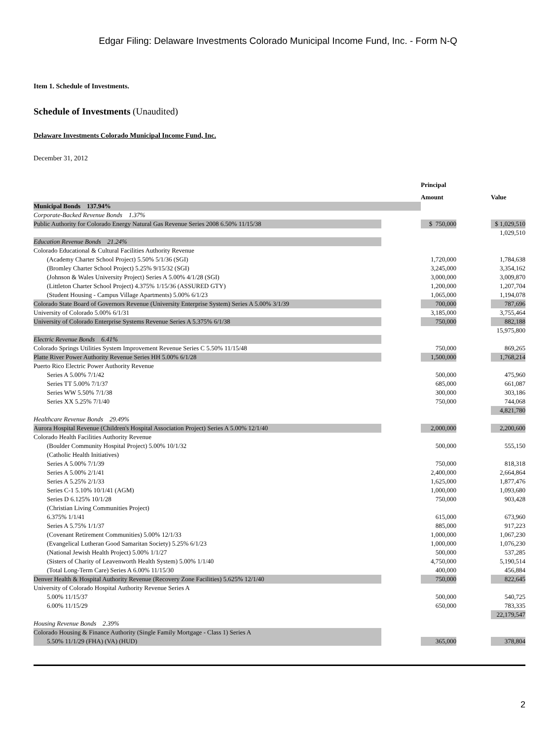Edgar Filing: Delaware Investments Colorado Municipal Income Fund, Inc. - Form N-Q
Item 1. Schedule of Investments.
Schedule of Investments (Unaudited)
Delaware Investments Colorado Municipal Income Fund, Inc.
December 31, 2012
| | | Principal | | |
| --- | --- | --- | --- | --- |
| | | Amount | | Value |
| Municipal Bonds 137.94% | | | | |
| Corporate-Backed Revenue Bonds 1.37% | | | | |
| Public Authority for Colorado Energy Natural Gas Revenue Series 2008 6.50% 11/15/38 | | $ 750,000 | | $ 1,029,510 |
| | | | | 1,029,510 |
| Education Revenue Bonds 21.24% | | | | |
| Colorado Educational & Cultural Facilities Authority Revenue | | | | |
| (Academy Charter School Project) 5.50% 5/1/36 (SGI) | | 1,720,000 | | 1,784,638 |
| (Bromley Charter School Project) 5.25% 9/15/32 (SGI) | | 3,245,000 | | 3,354,162 |
| (Johnson & Wales University Project) Series A 5.00% 4/1/28 (SGI) | | 3,000,000 | | 3,009,870 |
| (Littleton Charter School Project) 4.375% 1/15/36 (ASSURED GTY) | | 1,200,000 | | 1,207,704 |
| (Student Housing - Campus Village Apartments) 5.00% 6/1/23 | | 1,065,000 | | 1,194,078 |
| Colorado State Board of Governors Revenue (University Enterprise System) Series A 5.00% 3/1/39 | | 700,000 | | 787,696 |
| University of Colorado 5.00% 6/1/31 | | 3,185,000 | | 3,755,464 |
| University of Colorado Enterprise Systems Revenue Series A 5.375% 6/1/38 | | 750,000 | | 882,188 |
| | | | | 15,975,800 |
| Electric Revenue Bonds 6.41% | | | | |
| Colorado Springs Utilities System Improvement Revenue Series C 5.50% 11/15/48 | | 750,000 | | 869,265 |
| Platte River Power Authority Revenue Series HH 5.00% 6/1/28 | | 1,500,000 | | 1,768,214 |
| Puerto Rico Electric Power Authority Revenue | | | | |
| Series A 5.00% 7/1/42 | | 500,000 | | 475,960 |
| Series TT 5.00% 7/1/37 | | 685,000 | | 661,087 |
| Series WW 5.50% 7/1/38 | | 300,000 | | 303,186 |
| Series XX 5.25% 7/1/40 | | 750,000 | | 744,068 |
| | | | | 4,821,780 |
| Healthcare Revenue Bonds 29.49% | | | | |
| Aurora Hospital Revenue (Children's Hospital Association Project) Series A 5.00% 12/1/40 | | 2,000,000 | | 2,200,600 |
| Colorado Health Facilities Authority Revenue | | | | |
| (Boulder Community Hospital Project) 5.00% 10/1/32 | | 500,000 | | 555,150 |
| (Catholic Health Initiatives) | | | | |
| Series A 5.00% 7/1/39 | | 750,000 | | 818,318 |
| Series A 5.00% 2/1/41 | | 2,400,000 | | 2,664,864 |
| Series A 5.25% 2/1/33 | | 1,625,000 | | 1,877,476 |
| Series C-1 5.10% 10/1/41 (AGM) | | 1,000,000 | | 1,093,680 |
| Series D 6.125% 10/1/28 | | 750,000 | | 903,428 |
| (Christian Living Communities Project) | | | | |
| 6.375% 1/1/41 | | 615,000 | | 673,960 |
| Series A 5.75% 1/1/37 | | 885,000 | | 917,223 |
| (Covenant Retirement Communities) 5.00% 12/1/33 | | 1,000,000 | | 1,067,230 |
| (Evangelical Lutheran Good Samaritan Society) 5.25% 6/1/23 | | 1,000,000 | | 1,076,230 |
| (National Jewish Health Project) 5.00% 1/1/27 | | 500,000 | | 537,285 |
| (Sisters of Charity of Leavenworth Health System) 5.00% 1/1/40 | | 4,750,000 | | 5,190,514 |
| (Total Long-Term Care) Series A 6.00% 11/15/30 | | 400,000 | | 456,884 |
| Denver Health & Hospital Authority Revenue (Recovery Zone Facilities) 5.625% 12/1/40 | | 750,000 | | 822,645 |
| University of Colorado Hospital Authority Revenue Series A | | | | |
| 5.00% 11/15/37 | | 500,000 | | 540,725 |
| 6.00% 11/15/29 | | 650,000 | | 783,335 |
| | | | | 22,179,547 |
| Housing Revenue Bonds 2.39% | | | | |
| Colorado Housing & Finance Authority (Single Family Mortgage - Class 1) Series A | | | | |
| 5.50% 11/1/29 (FHA) (VA) (HUD) | | 365,000 | | 378,804 |
2